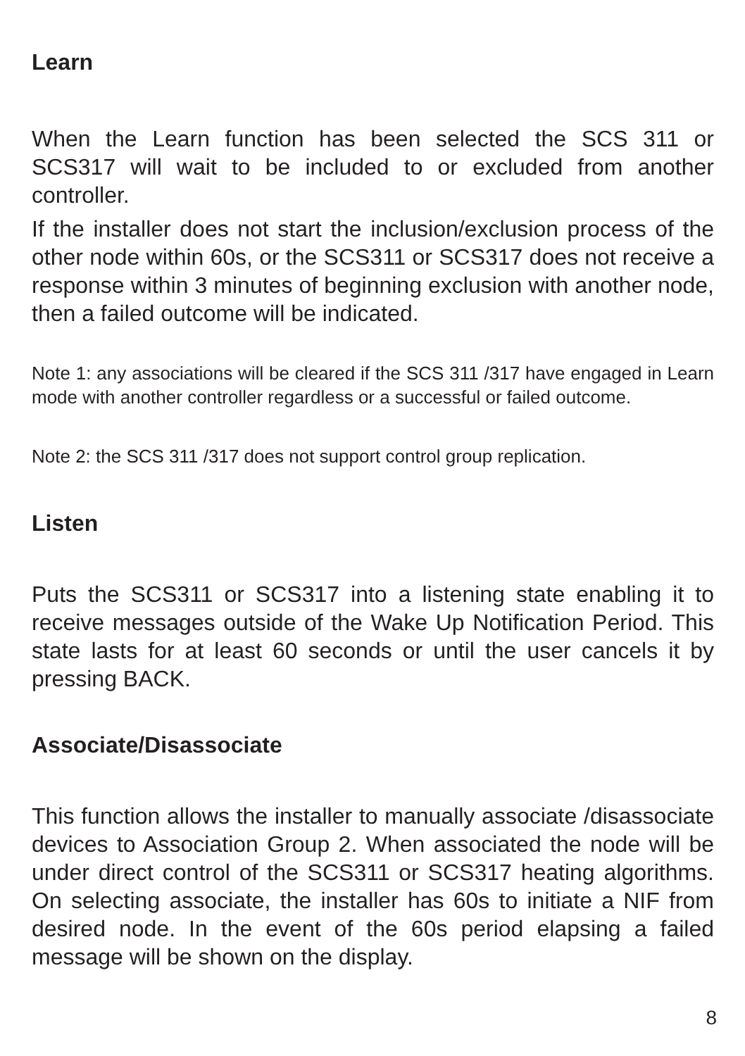Learn
When the Learn function has been selected the SCS 311 or SCS317 will wait to be included to or excluded from another controller.
If the installer does not start the inclusion/exclusion process of the other node within 60s, or the SCS311 or SCS317 does not receive a response within 3 minutes of beginning exclusion with another node, then a failed outcome will be indicated.
Note 1: any associations will be cleared if the SCS 311 /317 have engaged in Learn mode with another controller regardless or a successful or failed outcome.
Note 2: the SCS 311 /317 does not support control group replication.
Listen
Puts the SCS311 or SCS317 into a listening state enabling it to receive messages outside of the Wake Up Notification Period. This state lasts for at least 60 seconds or until the user cancels it by pressing BACK.
Associate/Disassociate
This function allows the installer to manually associate /disassociate devices to Association Group 2. When associated the node will be under direct control of the SCS311 or SCS317 heating algorithms. On selecting associate, the installer has 60s to initiate a NIF from desired node. In the event of the 60s period elapsing a failed message will be shown on the display.
8